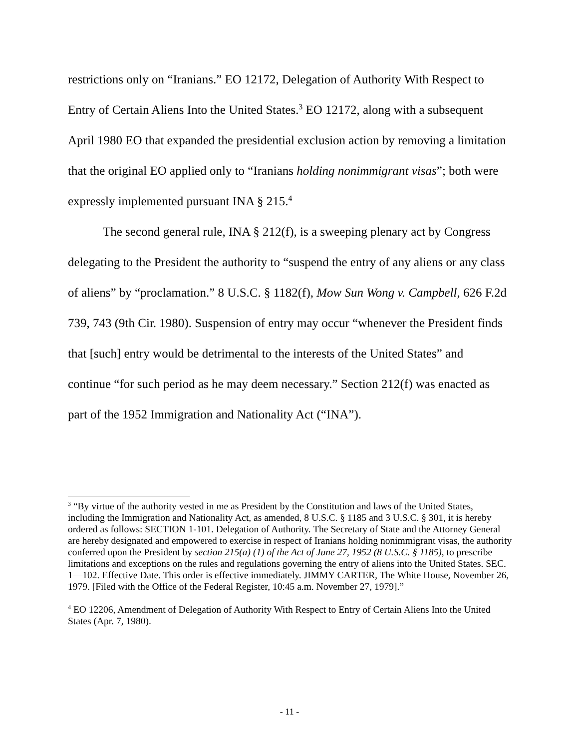restrictions only on “Iranians.” EO 12172, Delegation of Authority With Respect to Entry of Certain Aliens Into the United States.<sup>3</sup> EO 12172, along with a subsequent April 1980 EO that expanded the presidential exclusion action by removing a limitation that the original EO applied only to “Iranians holding nonimmigrant visas”; both were expressly implemented pursuant INA § 215.<sup>4</sup>
The second general rule, INA § 212(f), is a sweeping plenary act by Congress delegating to the President the authority to “suspend the entry of any aliens or any class of aliens” by “proclamation.” 8 U.S.C. § 1182(f), Mow Sun Wong v. Campbell, 626 F.2d 739, 743 (9th Cir. 1980). Suspension of entry may occur “whenever the President finds that [such] entry would be detrimental to the interests of the United States” and continue “for such period as he may deem necessary.” Section 212(f) was enacted as part of the 1952 Immigration and Nationality Act (“INA”).
<sup>3</sup> “By virtue of the authority vested in me as President by the Constitution and laws of the United States, including the Immigration and Nationality Act, as amended, 8 U.S.C. § 1185 and 3 U.S.C. § 301, it is hereby ordered as follows: SECTION 1-101. Delegation of Authority. The Secretary of State and the Attorney General are hereby designated and empowered to exercise in respect of Iranians holding nonimmigrant visas, the authority conferred upon the President by section 215(a) (1) of the Act of June 27, 1952 (8 U.S.C. § 1185), to prescribe limitations and exceptions on the rules and regulations governing the entry of aliens into the United States. SEC. 1—102. Effective Date. This order is effective immediately. JIMMY CARTER, The White House, November 26, 1979. [Filed with the Office of the Federal Register, 10:45 a.m. November 27, 1979].”
<sup>4</sup> EO 12206, Amendment of Delegation of Authority With Respect to Entry of Certain Aliens Into the United States (Apr. 7, 1980).
- 11 -